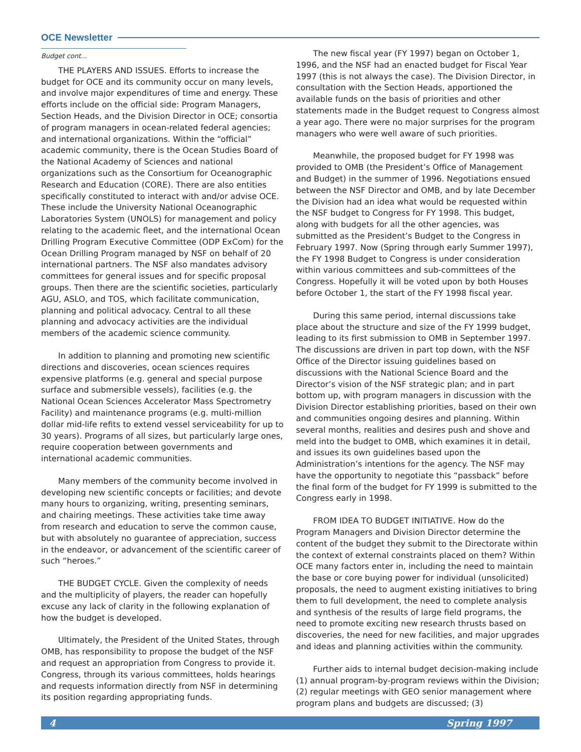OCE Newsletter
Budget cont...
THE PLAYERS AND ISSUES. Efforts to increase the budget for OCE and its community occur on many levels, and involve major expenditures of time and energy. These efforts include on the official side: Program Managers, Section Heads, and the Division Director in OCE; consortia of program managers in ocean-related federal agencies; and international organizations. Within the “official” academic community, there is the Ocean Studies Board of the National Academy of Sciences and national organizations such as the Consortium for Oceanographic Research and Education (CORE). There are also entities specifically constituted to interact with and/or advise OCE. These include the University National Oceanographic Laboratories System (UNOLS) for management and policy relating to the academic fleet, and the international Ocean Drilling Program Executive Committee (ODP ExCom) for the Ocean Drilling Program managed by NSF on behalf of 20 international partners. The NSF also mandates advisory committees for general issues and for specific proposal groups. Then there are the scientific societies, particularly AGU, ASLO, and TOS, which facilitate communication, planning and political advocacy. Central to all these planning and advocacy activities are the individual members of the academic science community.
In addition to planning and promoting new scientific directions and discoveries, ocean sciences requires expensive platforms (e.g. general and special purpose surface and submersible vessels), facilities (e.g. the National Ocean Sciences Accelerator Mass Spectrometry Facility) and maintenance programs (e.g. multi-million dollar mid-life refits to extend vessel serviceability for up to 30 years). Programs of all sizes, but particularly large ones, require cooperation between governments and international academic communities.
Many members of the community become involved in developing new scientific concepts or facilities; and devote many hours to organizing, writing, presenting seminars, and chairing meetings. These activities take time away from research and education to serve the common cause, but with absolutely no guarantee of appreciation, success in the endeavor, or advancement of the scientific career of such “heroes.”
THE BUDGET CYCLE. Given the complexity of needs and the multiplicity of players, the reader can hopefully excuse any lack of clarity in the following explanation of how the budget is developed.
Ultimately, the President of the United States, through OMB, has responsibility to propose the budget of the NSF and request an appropriation from Congress to provide it. Congress, through its various committees, holds hearings and requests information directly from NSF in determining its position regarding appropriating funds.
The new fiscal year (FY 1997) began on October 1, 1996, and the NSF had an enacted budget for Fiscal Year 1997 (this is not always the case). The Division Director, in consultation with the Section Heads, apportioned the available funds on the basis of priorities and other statements made in the Budget request to Congress almost a year ago. There were no major surprises for the program managers who were well aware of such priorities.
Meanwhile, the proposed budget for FY 1998 was provided to OMB (the President’s Office of Management and Budget) in the summer of 1996. Negotiations ensued between the NSF Director and OMB, and by late December the Division had an idea what would be requested within the NSF budget to Congress for FY 1998. This budget, along with budgets for all the other agencies, was submitted as the President’s Budget to the Congress in February 1997. Now (Spring through early Summer 1997), the FY 1998 Budget to Congress is under consideration within various committees and sub-committees of the Congress. Hopefully it will be voted upon by both Houses before October 1, the start of the FY 1998 fiscal year.
During this same period, internal discussions take place about the structure and size of the FY 1999 budget, leading to its first submission to OMB in September 1997. The discussions are driven in part top down, with the NSF Office of the Director issuing guidelines based on discussions with the National Science Board and the Director’s vision of the NSF strategic plan; and in part bottom up, with program managers in discussion with the Division Director establishing priorities, based on their own and communities ongoing desires and planning. Within several months, realities and desires push and shove and meld into the budget to OMB, which examines it in detail, and issues its own guidelines based upon the Administration’s intentions for the agency. The NSF may have the opportunity to negotiate this “passback” before the final form of the budget for FY 1999 is submitted to the Congress early in 1998.
FROM IDEA TO BUDGET INITIATIVE. How do the Program Managers and Division Director determine the content of the budget they submit to the Directorate within the context of external constraints placed on them? Within OCE many factors enter in, including the need to maintain the base or core buying power for individual (unsolicited) proposals, the need to augment existing initiatives to bring them to full development, the need to complete analysis and synthesis of the results of large field programs, the need to promote exciting new research thrusts based on discoveries, the need for new facilities, and major upgrades and ideas and planning activities within the community.
Further aids to internal budget decision-making include (1) annual program-by-program reviews within the Division; (2) regular meetings with GEO senior management where program plans and budgets are discussed; (3)
4 Spring 1997